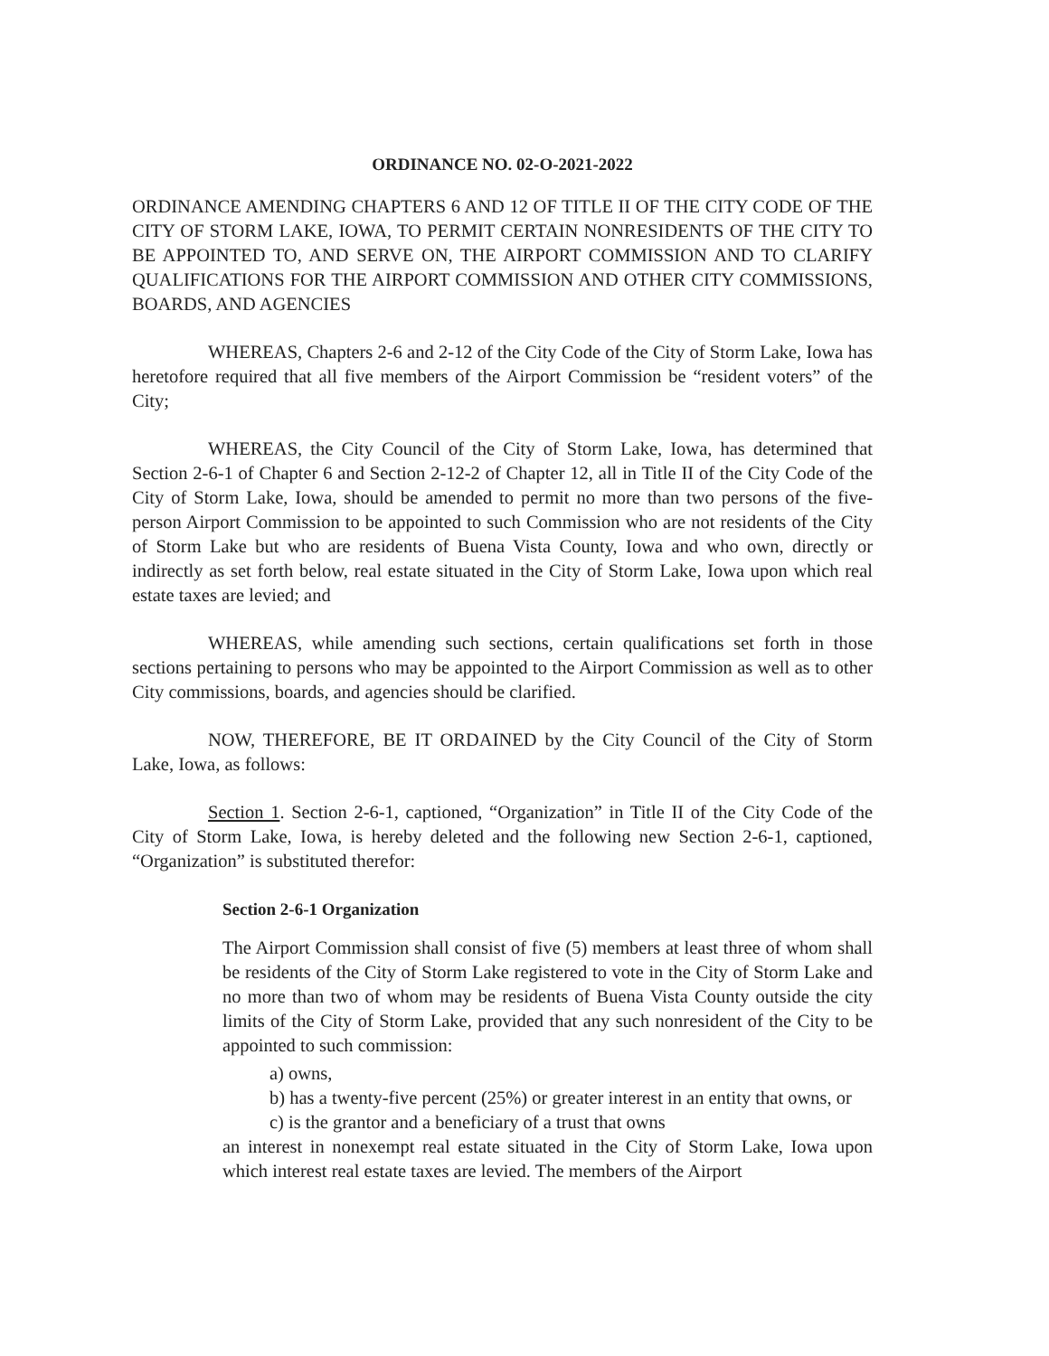ORDINANCE NO. 02-O-2021-2022
ORDINANCE AMENDING CHAPTERS 6 AND 12 OF TITLE II OF THE CITY CODE OF THE CITY OF STORM LAKE, IOWA, TO PERMIT CERTAIN NONRESIDENTS OF THE CITY TO BE APPOINTED TO, AND SERVE ON, THE AIRPORT COMMISSION AND TO CLARIFY QUALIFICATIONS FOR THE AIRPORT COMMISSION AND OTHER CITY COMMISSIONS, BOARDS, AND AGENCIES
WHEREAS, Chapters 2-6 and 2-12 of the City Code of the City of Storm Lake, Iowa has heretofore required that all five members of the Airport Commission be “resident voters” of the City;
WHEREAS, the City Council of the City of Storm Lake, Iowa, has determined that Section 2-6-1 of Chapter 6 and Section 2-12-2 of Chapter 12, all in Title II of the City Code of the City of Storm Lake, Iowa, should be amended to permit no more than two persons of the five-person Airport Commission to be appointed to such Commission who are not residents of the City of Storm Lake but who are residents of Buena Vista County, Iowa and who own, directly or indirectly as set forth below, real estate situated in the City of Storm Lake, Iowa upon which real estate taxes are levied; and
WHEREAS, while amending such sections, certain qualifications set forth in those sections pertaining to persons who may be appointed to the Airport Commission as well as to other City commissions, boards, and agencies should be clarified.
NOW, THEREFORE, BE IT ORDAINED by the City Council of the City of Storm Lake, Iowa, as follows:
Section 1. Section 2-6-1, captioned, “Organization” in Title II of the City Code of the City of Storm Lake, Iowa, is hereby deleted and the following new Section 2-6-1, captioned, “Organization” is substituted therefor:
Section 2-6-1 Organization
The Airport Commission shall consist of five (5) members at least three of whom shall be residents of the City of Storm Lake registered to vote in the City of Storm Lake and no more than two of whom may be residents of Buena Vista County outside the city limits of the City of Storm Lake, provided that any such nonresident of the City to be appointed to such commission:
a) owns,
b) has a twenty-five percent (25%) or greater interest in an entity that owns, or
c) is the grantor and a beneficiary of a trust that owns
an interest in nonexempt real estate situated in the City of Storm Lake, Iowa upon which interest real estate taxes are levied. The members of the Airport